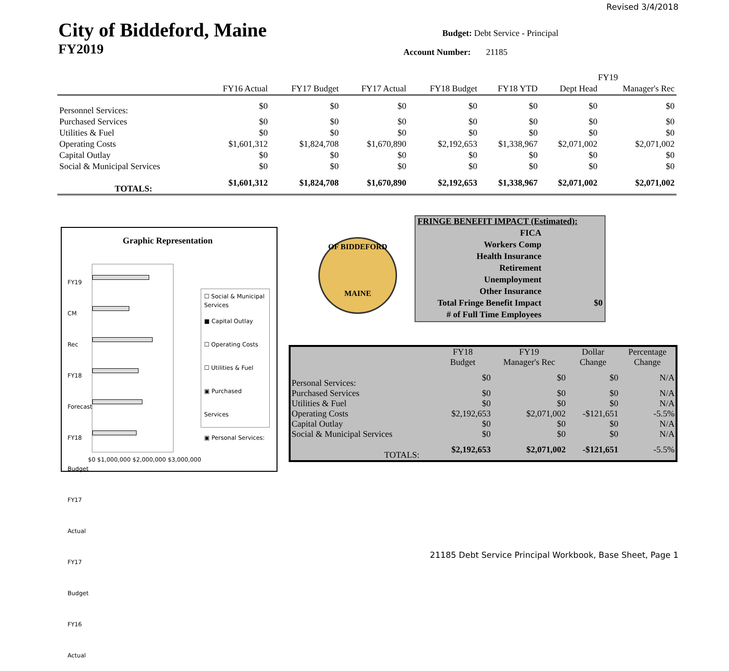Revised 3/4/2018
City of Biddeford, Maine
FY2019
Budget: Debt Service - Principal
Account Number: 21185
| | | | | | | FY19 | |
| --- | --- | --- | --- | --- | --- | --- | --- |
| | FY16 Actual | FY17 Budget | FY17 Actual | FY18 Budget | FY18 YTD | Dept Head | Manager's Rec |
| Personnel Services: | $0 | $0 | $0 | $0 | $0 | $0 | $0 |
| Purchased Services | $0 | $0 | $0 | $0 | $0 | $0 | $0 |
| Utilities & Fuel | $0 | $0 | $0 | $0 | $0 | $0 | $0 |
| Operating Costs | $1,601,312 | $1,824,708 | $1,670,890 | $2,192,653 | $1,338,967 | $2,071,002 | $2,071,002 |
| Capital Outlay | $0 | $0 | $0 | $0 | $0 | $0 | $0 |
| Social & Municipal Services | $0 | $0 | $0 | $0 | $0 | $0 | $0 |
| TOTALS: | $1,601,312 | $1,824,708 | $1,670,890 | $2,192,653 | $1,338,967 | $2,071,002 | $2,071,002 |
Graphic Representation
FY19 CM Rec
FY18 Forecast
FY18 Budget
FY17 Actual
FY17 Budget
FY16 Actual
$0 $1,000,000 $2,000,000 $3,000,000
☐ Social & Municipal Services
■ Capital Outlay
☐ Operating Costs
☐ Utilities & Fuel
▣ Purchased Services
▣ Personal Services:
OF BIDDEFORD
MAINE
FRINGE BENEFIT IMPACT (Estimated):
FICA
Workers Comp
Health Insurance
Retirement
Unemployment
Other Insurance
Total Fringe Benefit Impact $0
# of Full Time Employees
| | FY18 Budget | FY19 Manager's Rec | Dollar Change | Percentage Change |
| Personal Services: | $0 | $0 | $0 | N/A |
| Purchased Services | $0 | $0 | $0 | N/A |
| Utilities & Fuel | $0 | $0 | $0 | N/A |
| Operating Costs | $2,192,653 | $2,071,002 | -$121,651 | -5.5% |
| Capital Outlay | $0 | $0 | $0 | N/A |
| Social & Municipal Services | $0 | $0 | $0 | N/A |
| TOTALS: | $2,192,653 | $2,071,002 | -$121,651 | -5.5% |
21185 Debt Service Principal Workbook, Base Sheet, Page 1